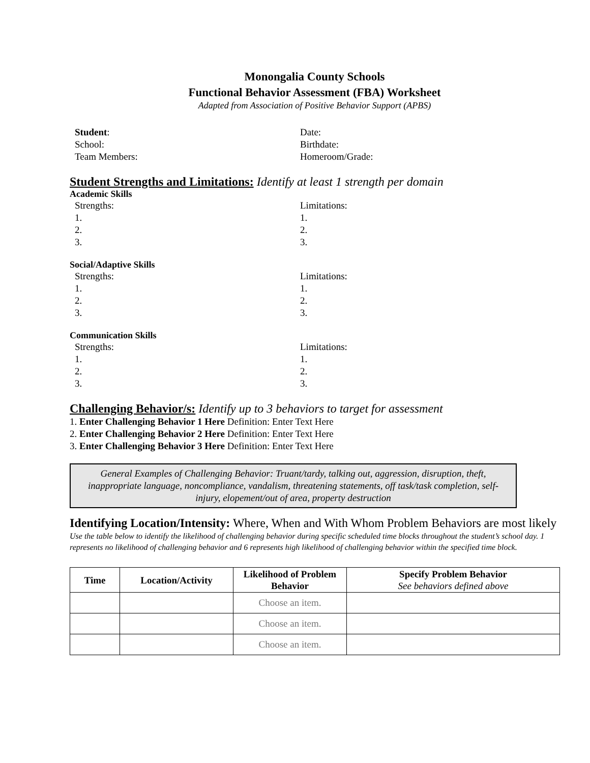Monongalia County Schools
Functional Behavior Assessment (FBA) Worksheet
Adapted from Association of Positive Behavior Support (APBS)
Student:
School:
Team Members:
Date:
Birthdate:
Homeroom/Grade:
Student Strengths and Limitations: Identify at least 1 strength per domain
Academic Skills
Strengths:
1.
2.
3.
Limitations:
1.
2.
3.
Social/Adaptive Skills
Strengths:
1.
2.
3.
Limitations:
1.
2.
3.
Communication Skills
Strengths:
1.
2.
3.
Limitations:
1.
2.
3.
Challenging Behavior/s: Identify up to 3 behaviors to target for assessment
1. Enter Challenging Behavior 1 Here Definition: Enter Text Here
2. Enter Challenging Behavior 2 Here Definition: Enter Text Here
3. Enter Challenging Behavior 3 Here Definition: Enter Text Here
General Examples of Challenging Behavior: Truant/tardy, talking out, aggression, disruption, theft, inappropriate language, noncompliance, vandalism, threatening statements, off task/task completion, self-injury, elopement/out of area, property destruction
Identifying Location/Intensity: Where, When and With Whom Problem Behaviors are most likely
Use the table below to identify the likelihood of challenging behavior during specific scheduled time blocks throughout the student’s school day. 1 represents no likelihood of challenging behavior and 6 represents high likelihood of challenging behavior within the specified time block.
| Time | Location/Activity | Likelihood of Problem Behavior | Specify Problem Behavior See behaviors defined above |
| --- | --- | --- | --- |
| | | Choose an item. | |
| | | Choose an item. | |
| | | Choose an item. | |